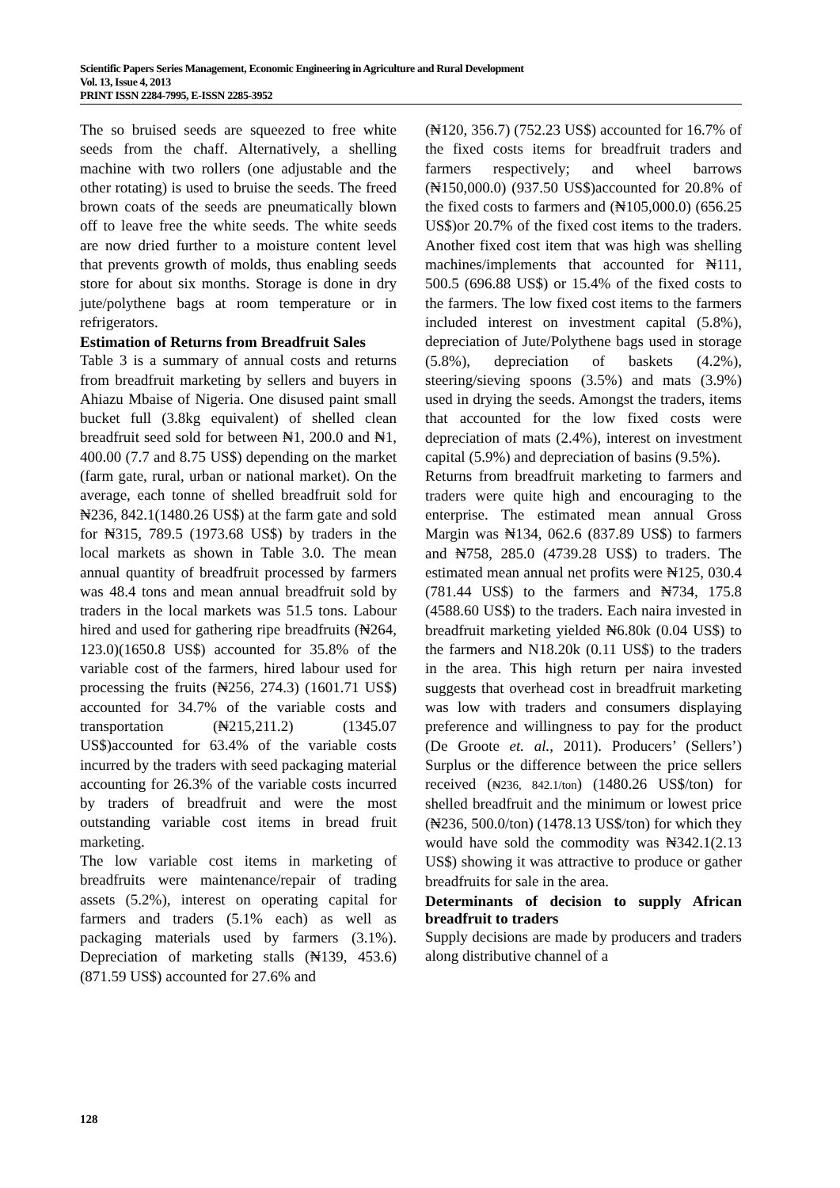Scientific Papers Series Management, Economic Engineering in Agriculture and Rural Development
Vol. 13, Issue 4, 2013
PRINT ISSN 2284-7995, E-ISSN 2285-3952
The so bruised seeds are squeezed to free white seeds from the chaff. Alternatively, a shelling machine with two rollers (one adjustable and the other rotating) is used to bruise the seeds. The freed brown coats of the seeds are pneumatically blown off to leave free the white seeds. The white seeds are now dried further to a moisture content level that prevents growth of molds, thus enabling seeds store for about six months. Storage is done in dry jute/polythene bags at room temperature or in refrigerators.
Estimation of Returns from Breadfruit Sales
Table 3 is a summary of annual costs and returns from breadfruit marketing by sellers and buyers in Ahiazu Mbaise of Nigeria. One disused paint small bucket full (3.8kg equivalent) of shelled clean breadfruit seed sold for between ₦1, 200.0 and ₦1, 400.00 (7.7 and 8.75 US$) depending on the market (farm gate, rural, urban or national market). On the average, each tonne of shelled breadfruit sold for ₦236, 842.1(1480.26 US$) at the farm gate and sold for ₦315, 789.5 (1973.68 US$) by traders in the local markets as shown in Table 3.0. The mean annual quantity of breadfruit processed by farmers was 48.4 tons and mean annual breadfruit sold by traders in the local markets was 51.5 tons. Labour hired and used for gathering ripe breadfruits (₦264, 123.0)(1650.8 US$) accounted for 35.8% of the variable cost of the farmers, hired labour used for processing the fruits (₦256, 274.3) (1601.71 US$) accounted for 34.7% of the variable costs and transportation (₦215,211.2) (1345.07 US$)accounted for 63.4% of the variable costs incurred by the traders with seed packaging material accounting for 26.3% of the variable costs incurred by traders of breadfruit and were the most outstanding variable cost items in bread fruit marketing.
The low variable cost items in marketing of breadfruits were maintenance/repair of trading assets (5.2%), interest on operating capital for farmers and traders (5.1% each) as well as packaging materials used by farmers (3.1%). Depreciation of marketing stalls (₦139, 453.6) (871.59 US$) accounted for 27.6% and
(₦120, 356.7) (752.23 US$) accounted for 16.7% of the fixed costs items for breadfruit traders and farmers respectively; and wheel barrows (₦150,000.0) (937.50 US$)accounted for 20.8% of the fixed costs to farmers and (₦105,000.0) (656.25 US$)or 20.7% of the fixed cost items to the traders. Another fixed cost item that was high was shelling machines/implements that accounted for ₦111, 500.5 (696.88 US$) or 15.4% of the fixed costs to the farmers. The low fixed cost items to the farmers included interest on investment capital (5.8%), depreciation of Jute/Polythene bags used in storage (5.8%), depreciation of baskets (4.2%), steering/sieving spoons (3.5%) and mats (3.9%) used in drying the seeds. Amongst the traders, items that accounted for the low fixed costs were depreciation of mats (2.4%), interest on investment capital (5.9%) and depreciation of basins (9.5%).
Returns from breadfruit marketing to farmers and traders were quite high and encouraging to the enterprise. The estimated mean annual Gross Margin was ₦134, 062.6 (837.89 US$) to farmers and ₦758, 285.0 (4739.28 US$) to traders. The estimated mean annual net profits were ₦125, 030.4 (781.44 US$) to the farmers and ₦734, 175.8 (4588.60 US$) to the traders. Each naira invested in breadfruit marketing yielded ₦6.80k (0.04 US$) to the farmers and N18.20k (0.11 US$) to the traders in the area. This high return per naira invested suggests that overhead cost in breadfruit marketing was low with traders and consumers displaying preference and willingness to pay for the product (De Groote et. al., 2011). Producers’ (Sellers’) Surplus or the difference between the price sellers received (₦236, 842.1/ton) (1480.26 US$/ton) for shelled breadfruit and the minimum or lowest price (₦236, 500.0/ton) (1478.13 US$/ton) for which they would have sold the commodity was ₦342.1(2.13 US$) showing it was attractive to produce or gather breadfruits for sale in the area.
Determinants of decision to supply African breadfruit to traders
Supply decisions are made by producers and traders along distributive channel of a
128